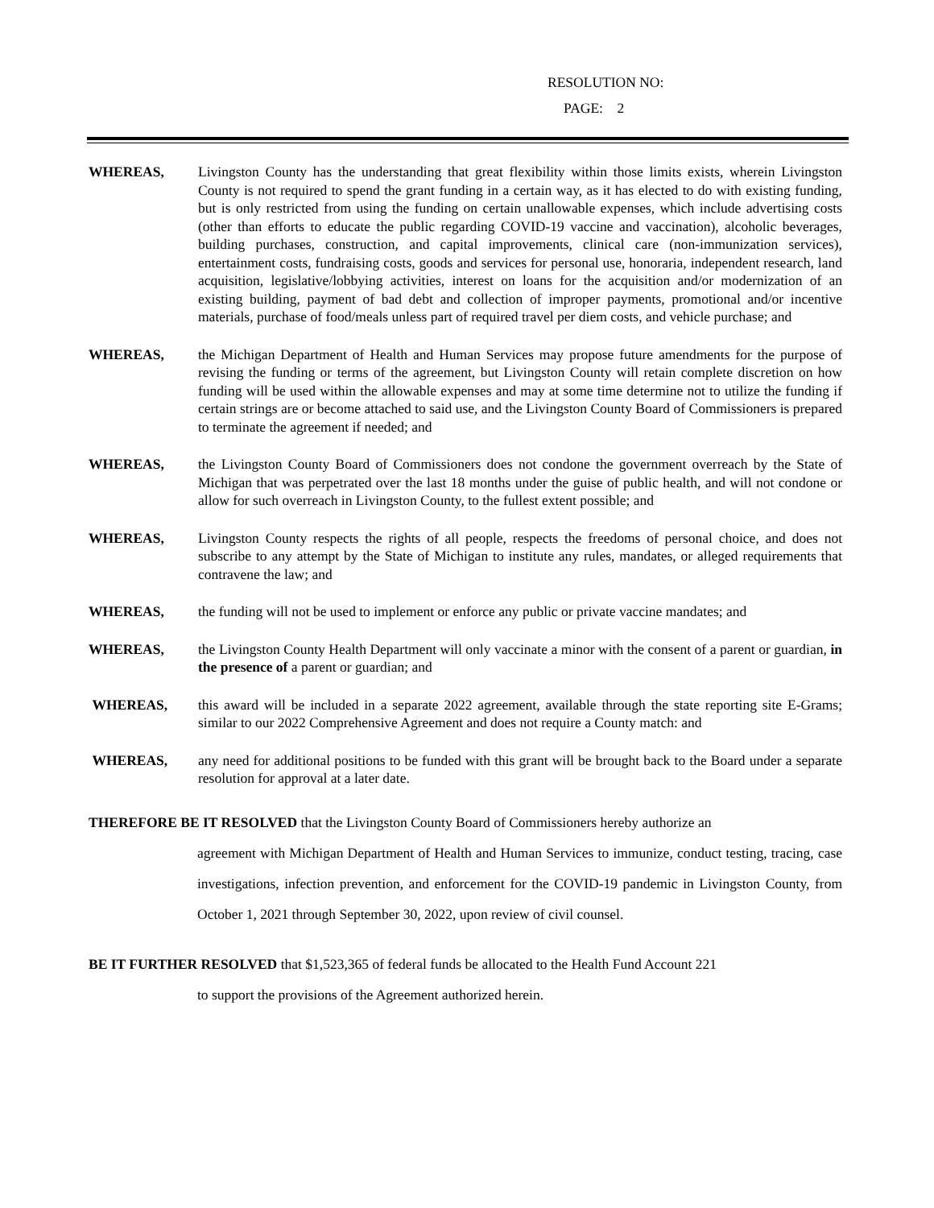RESOLUTION NO:
PAGE: 2
WHEREAS, Livingston County has the understanding that great flexibility within those limits exists, wherein Livingston County is not required to spend the grant funding in a certain way, as it has elected to do with existing funding, but is only restricted from using the funding on certain unallowable expenses, which include advertising costs (other than efforts to educate the public regarding COVID-19 vaccine and vaccination), alcoholic beverages, building purchases, construction, and capital improvements, clinical care (non-immunization services), entertainment costs, fundraising costs, goods and services for personal use, honoraria, independent research, land acquisition, legislative/lobbying activities, interest on loans for the acquisition and/or modernization of an existing building, payment of bad debt and collection of improper payments, promotional and/or incentive materials, purchase of food/meals unless part of required travel per diem costs, and vehicle purchase; and
WHEREAS, the Michigan Department of Health and Human Services may propose future amendments for the purpose of revising the funding or terms of the agreement, but Livingston County will retain complete discretion on how funding will be used within the allowable expenses and may at some time determine not to utilize the funding if certain strings are or become attached to said use, and the Livingston County Board of Commissioners is prepared to terminate the agreement if needed; and
WHEREAS, the Livingston County Board of Commissioners does not condone the government overreach by the State of Michigan that was perpetrated over the last 18 months under the guise of public health, and will not condone or allow for such overreach in Livingston County, to the fullest extent possible; and
WHEREAS, Livingston County respects the rights of all people, respects the freedoms of personal choice, and does not subscribe to any attempt by the State of Michigan to institute any rules, mandates, or alleged requirements that contravene the law; and
WHEREAS, the funding will not be used to implement or enforce any public or private vaccine mandates; and
WHEREAS, the Livingston County Health Department will only vaccinate a minor with the consent of a parent or guardian, in the presence of a parent or guardian; and
WHEREAS, this award will be included in a separate 2022 agreement, available through the state reporting site E-Grams; similar to our 2022 Comprehensive Agreement and does not require a County match: and
WHEREAS, any need for additional positions to be funded with this grant will be brought back to the Board under a separate resolution for approval at a later date.
THEREFORE BE IT RESOLVED that the Livingston County Board of Commissioners hereby authorize an
agreement with Michigan Department of Health and Human Services to immunize, conduct testing, tracing, case investigations, infection prevention, and enforcement for the COVID-19 pandemic in Livingston County, from October 1, 2021 through September 30, 2022, upon review of civil counsel.
BE IT FURTHER RESOLVED that $1,523,365 of federal funds be allocated to the Health Fund Account 221
to support the provisions of the Agreement authorized herein.